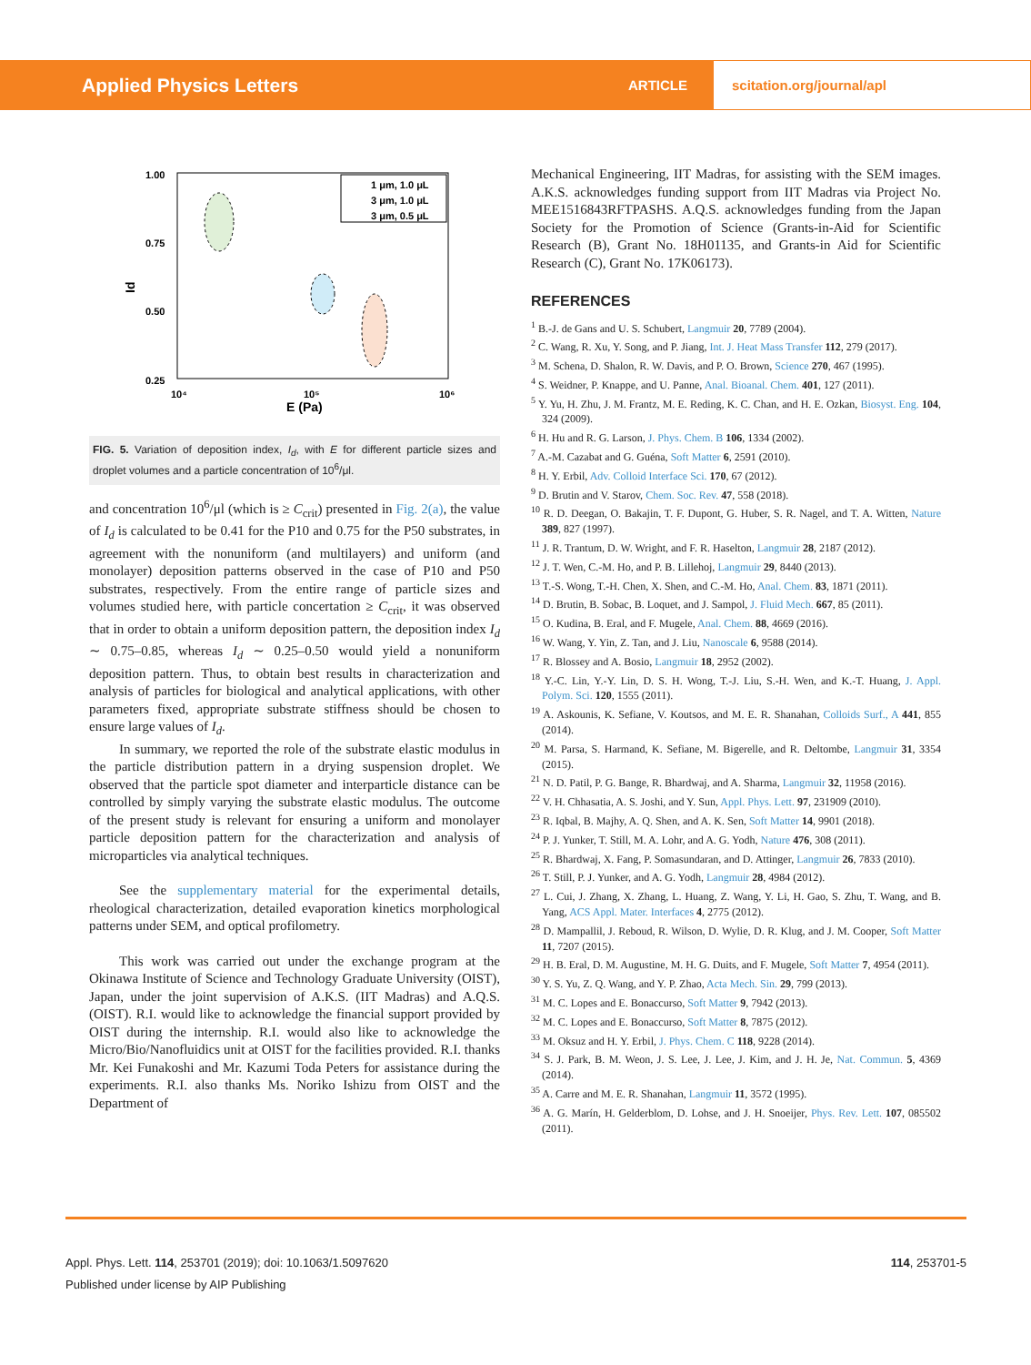Applied Physics Letters ARTICLE scitation.org/journal/apl
1.00
0.75
0.50
0.25
Id
10⁴
10⁵
10⁶
E (Pa)
1 μm, 1.0 μL
3 μm, 1.0 μL
3 μm, 0.5 μL
FIG. 5. Variation of deposition index, I<sub>d</sub>, with E for different particle sizes and droplet volumes and a particle concentration of 10<sup>6</sup>/μl.
and concentration 10<sup>6</sup>/μl (which is ≥ C<sub>crit</sub>) presented in Fig. 2(a), the value of I<sub>d</sub> is calculated to be 0.41 for the P10 and 0.75 for the P50 substrates, in agreement with the nonuniform (and multilayers) and uniform (and monolayer) deposition patterns observed in the case of P10 and P50 substrates, respectively. From the entire range of particle sizes and volumes studied here, with particle concertation ≥ C<sub>crit</sub>, it was observed that in order to obtain a uniform deposition pattern, the deposition index I<sub>d</sub> ∼ 0.75–0.85, whereas I<sub>d</sub> ∼ 0.25–0.50 would yield a nonuniform deposition pattern. Thus, to obtain best results in characterization and analysis of particles for biological and analytical applications, with other parameters fixed, appropriate substrate stiffness should be chosen to ensure large values of I<sub>d</sub>.
In summary, we reported the role of the substrate elastic modulus in the particle distribution pattern in a drying suspension droplet. We observed that the particle spot diameter and interparticle distance can be controlled by simply varying the substrate elastic modulus. The outcome of the present study is relevant for ensuring a uniform and monolayer particle deposition pattern for the characterization and analysis of microparticles via analytical techniques.
See the supplementary material for the experimental details, rheological characterization, detailed evaporation kinetics morphological patterns under SEM, and optical profilometry.
This work was carried out under the exchange program at the Okinawa Institute of Science and Technology Graduate University (OIST), Japan, under the joint supervision of A.K.S. (IIT Madras) and A.Q.S. (OIST). R.I. would like to acknowledge the financial support provided by OIST during the internship. R.I. would also like to acknowledge the Micro/Bio/Nanofluidics unit at OIST for the facilities provided. R.I. thanks Mr. Kei Funakoshi and Mr. Kazumi Toda Peters for assistance during the experiments. R.I. also thanks Ms. Noriko Ishizu from OIST and the Department of
Mechanical Engineering, IIT Madras, for assisting with the SEM images. A.K.S. acknowledges funding support from IIT Madras via Project No. MEE1516843RFTPASHS. A.Q.S. acknowledges funding from the Japan Society for the Promotion of Science (Grants-in-Aid for Scientific Research (B), Grant No. 18H01135, and Grants-in Aid for Scientific Research (C), Grant No. 17K06173).
REFERENCES
<sup>1</sup> B.-J. de Gans and U. S. Schubert, Langmuir 20, 7789 (2004).
<sup>2</sup> C. Wang, R. Xu, Y. Song, and P. Jiang, Int. J. Heat Mass Transfer 112, 279 (2017).
<sup>3</sup> M. Schena, D. Shalon, R. W. Davis, and P. O. Brown, Science 270, 467 (1995).
<sup>4</sup> S. Weidner, P. Knappe, and U. Panne, Anal. Bioanal. Chem. 401, 127 (2011).
<sup>5</sup> Y. Yu, H. Zhu, J. M. Frantz, M. E. Reding, K. C. Chan, and H. E. Ozkan, Biosyst. Eng. 104, 324 (2009).
<sup>6</sup> H. Hu and R. G. Larson, J. Phys. Chem. B 106, 1334 (2002).
<sup>7</sup> A.-M. Cazabat and G. Guéna, Soft Matter 6, 2591 (2010).
<sup>8</sup> H. Y. Erbil, Adv. Colloid Interface Sci. 170, 67 (2012).
<sup>9</sup> D. Brutin and V. Starov, Chem. Soc. Rev. 47, 558 (2018).
<sup>10</sup> R. D. Deegan, O. Bakajin, T. F. Dupont, G. Huber, S. R. Nagel, and T. A. Witten, Nature 389, 827 (1997).
<sup>11</sup> J. R. Trantum, D. W. Wright, and F. R. Haselton, Langmuir 28, 2187 (2012).
<sup>12</sup> J. T. Wen, C.-M. Ho, and P. B. Lillehoj, Langmuir 29, 8440 (2013).
<sup>13</sup> T.-S. Wong, T.-H. Chen, X. Shen, and C.-M. Ho, Anal. Chem. 83, 1871 (2011).
<sup>14</sup> D. Brutin, B. Sobac, B. Loquet, and J. Sampol, J. Fluid Mech. 667, 85 (2011).
<sup>15</sup> O. Kudina, B. Eral, and F. Mugele, Anal. Chem. 88, 4669 (2016).
<sup>16</sup> W. Wang, Y. Yin, Z. Tan, and J. Liu, Nanoscale 6, 9588 (2014).
<sup>17</sup> R. Blossey and A. Bosio, Langmuir 18, 2952 (2002).
<sup>18</sup> Y.-C. Lin, Y.-Y. Lin, D. S. H. Wong, T.-J. Liu, S.-H. Wen, and K.-T. Huang, J. Appl. Polym. Sci. 120, 1555 (2011).
<sup>19</sup> A. Askounis, K. Sefiane, V. Koutsos, and M. E. R. Shanahan, Colloids Surf., A 441, 855 (2014).
<sup>20</sup> M. Parsa, S. Harmand, K. Sefiane, M. Bigerelle, and R. Deltombe, Langmuir 31, 3354 (2015).
<sup>21</sup> N. D. Patil, P. G. Bange, R. Bhardwaj, and A. Sharma, Langmuir 32, 11958 (2016).
<sup>22</sup> V. H. Chhasatia, A. S. Joshi, and Y. Sun, Appl. Phys. Lett. 97, 231909 (2010).
<sup>23</sup> R. Iqbal, B. Majhy, A. Q. Shen, and A. K. Sen, Soft Matter 14, 9901 (2018).
<sup>24</sup> P. J. Yunker, T. Still, M. A. Lohr, and A. G. Yodh, Nature 476, 308 (2011).
<sup>25</sup> R. Bhardwaj, X. Fang, P. Somasundaran, and D. Attinger, Langmuir 26, 7833 (2010).
<sup>26</sup> T. Still, P. J. Yunker, and A. G. Yodh, Langmuir 28, 4984 (2012).
<sup>27</sup> L. Cui, J. Zhang, X. Zhang, L. Huang, Z. Wang, Y. Li, H. Gao, S. Zhu, T. Wang, and B. Yang, ACS Appl. Mater. Interfaces 4, 2775 (2012).
<sup>28</sup> D. Mampallil, J. Reboud, R. Wilson, D. Wylie, D. R. Klug, and J. M. Cooper, Soft Matter 11, 7207 (2015).
<sup>29</sup> H. B. Eral, D. M. Augustine, M. H. G. Duits, and F. Mugele, Soft Matter 7, 4954 (2011).
<sup>30</sup> Y. S. Yu, Z. Q. Wang, and Y. P. Zhao, Acta Mech. Sin. 29, 799 (2013).
<sup>31</sup> M. C. Lopes and E. Bonaccurso, Soft Matter 9, 7942 (2013).
<sup>32</sup> M. C. Lopes and E. Bonaccurso, Soft Matter 8, 7875 (2012).
<sup>33</sup> M. Oksuz and H. Y. Erbil, J. Phys. Chem. C 118, 9228 (2014).
<sup>34</sup> S. J. Park, B. M. Weon, J. S. Lee, J. Lee, J. Kim, and J. H. Je, Nat. Commun. 5, 4369 (2014).
<sup>35</sup> A. Carre and M. E. R. Shanahan, Langmuir 11, 3572 (1995).
<sup>36</sup> A. G. Marín, H. Gelderblom, D. Lohse, and J. H. Snoeijer, Phys. Rev. Lett. 107, 085502 (2011).
Appl. Phys. Lett. 114, 253701 (2019); doi: 10.1063/1.5097620 114, 253701-5
Published under license by AIP Publishing